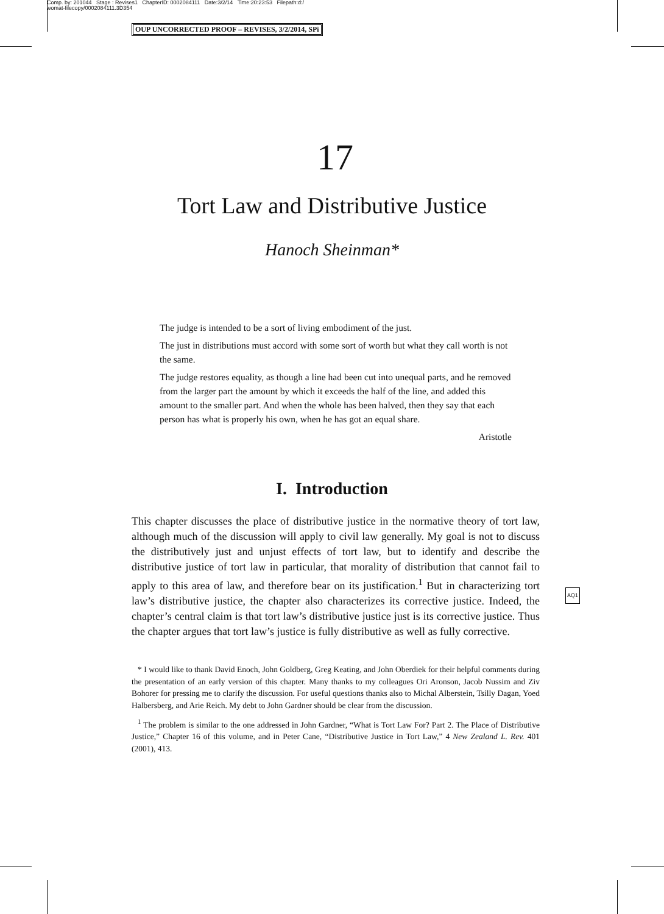Comp. by: 201044 Stage : Revises1 ChapterID: 0002084111 Date:3/2/14 Time:20:23:53 Filepath:d:/
womat-filecopy/0002084111.3D354
OUP UNCORRECTED PROOF – REVISES, 3/2/2014, SPi
17
Tort Law and Distributive Justice
Hanoch Sheinman*
The judge is intended to be a sort of living embodiment of the just.
The just in distributions must accord with some sort of worth but what they call worth is not the same.
The judge restores equality, as though a line had been cut into unequal parts, and he removed from the larger part the amount by which it exceeds the half of the line, and added this amount to the smaller part. And when the whole has been halved, then they say that each person has what is properly his own, when he has got an equal share.
Aristotle
I. Introduction
This chapter discusses the place of distributive justice in the normative theory of tort law, although much of the discussion will apply to civil law generally. My goal is not to discuss the distributively just and unjust effects of tort law, but to identify and describe the distributive justice of tort law in particular, that morality of distribution that cannot fail to apply to this area of law, and therefore bear on its justification.<sup>1</sup> But in characterizing tort law’s distributive justice, the chapter also characterizes its corrective justice. Indeed, the chapter’s central claim is that tort law’s distributive justice just is its corrective justice. Thus the chapter argues that tort law’s justice is fully distributive as well as fully corrective.
AQ1
* I would like to thank David Enoch, John Goldberg, Greg Keating, and John Oberdiek for their helpful comments during the presentation of an early version of this chapter. Many thanks to my colleagues Ori Aronson, Jacob Nussim and Ziv Bohorer for pressing me to clarify the discussion. For useful questions thanks also to Michal Alberstein, Tsilly Dagan, Yoed Halbersberg, and Arie Reich. My debt to John Gardner should be clear from the discussion.
<sup>1</sup> The problem is similar to the one addressed in John Gardner, “What is Tort Law For? Part 2. The Place of Distributive Justice,” Chapter 16 of this volume, and in Peter Cane, “Distributive Justice in Tort Law,” 4 New Zealand L. Rev. 401 (2001), 413.